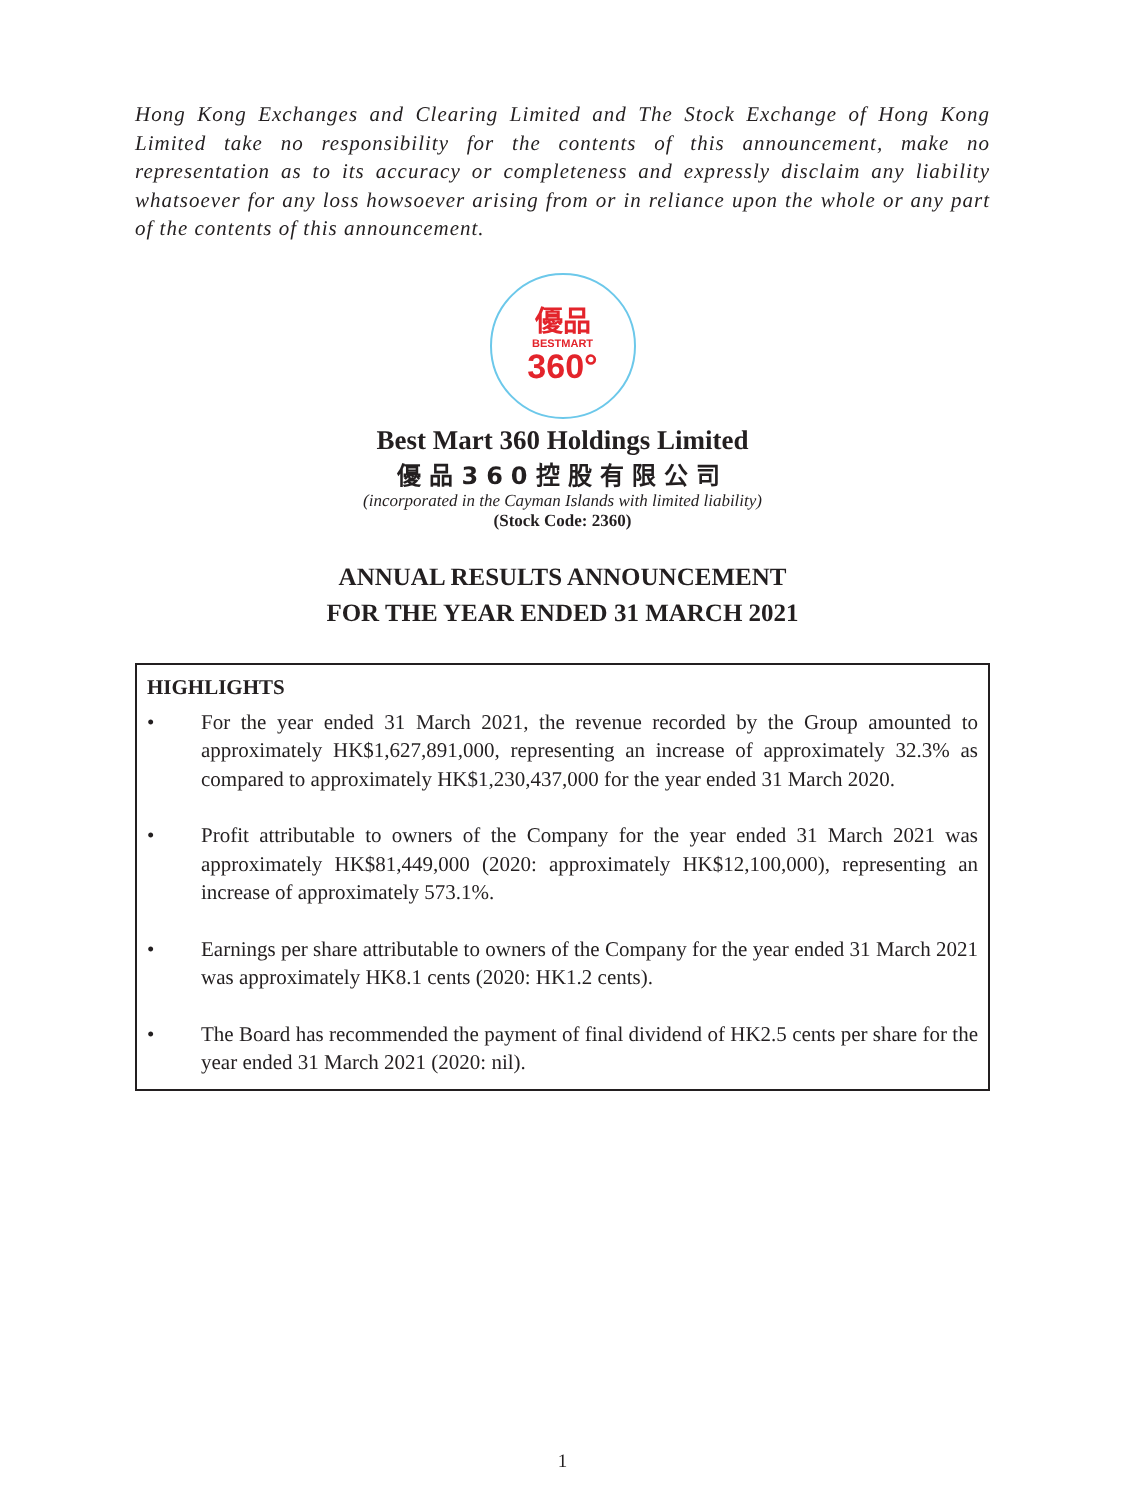Hong Kong Exchanges and Clearing Limited and The Stock Exchange of Hong Kong Limited take no responsibility for the contents of this announcement, make no representation as to its accuracy or completeness and expressly disclaim any liability whatsoever for any loss howsoever arising from or in reliance upon the whole or any part of the contents of this announcement.
優品
BESTMART
360°
Best Mart 360 Holdings Limited
優品360控股有限公司
(incorporated in the Cayman Islands with limited liability)
(Stock Code: 2360)
ANNUAL RESULTS ANNOUNCEMENT
FOR THE YEAR ENDED 31 MARCH 2021
HIGHLIGHTS
• For the year ended 31 March 2021, the revenue recorded by the Group amounted to approximately HK$1,627,891,000, representing an increase of approximately 32.3% as compared to approximately HK$1,230,437,000 for the year ended 31 March 2020.
• Profit attributable to owners of the Company for the year ended 31 March 2021 was approximately HK$81,449,000 (2020: approximately HK$12,100,000), representing an increase of approximately 573.1%.
• Earnings per share attributable to owners of the Company for the year ended 31 March 2021 was approximately HK8.1 cents (2020: HK1.2 cents).
• The Board has recommended the payment of final dividend of HK2.5 cents per share for the year ended 31 March 2021 (2020: nil).
1